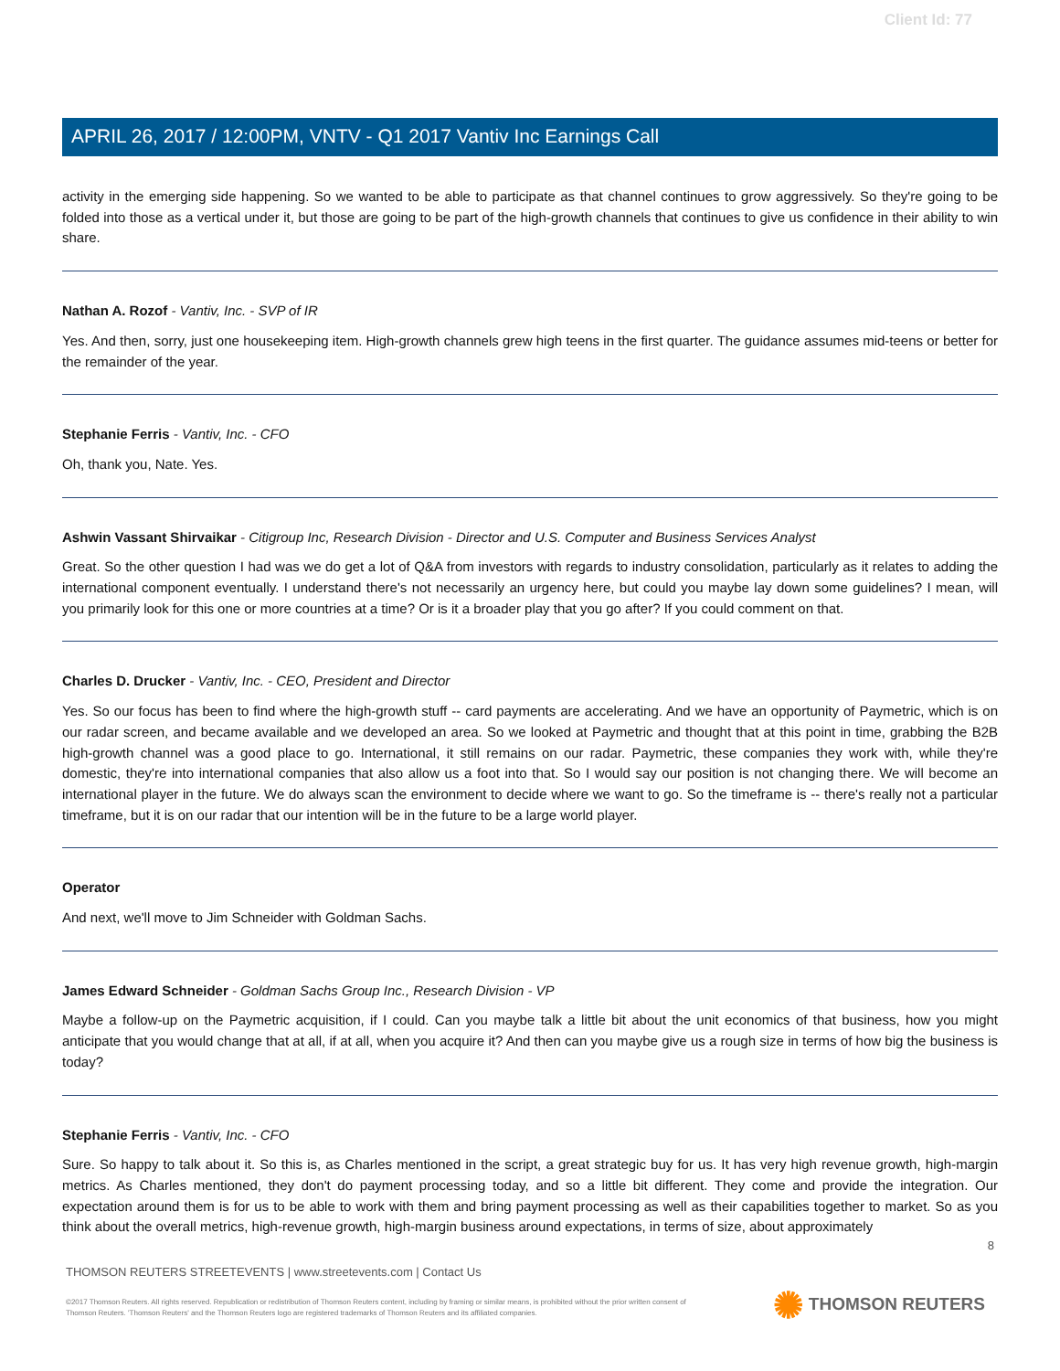Client Id: 77
APRIL 26, 2017 / 12:00PM, VNTV - Q1 2017 Vantiv Inc Earnings Call
activity in the emerging side happening. So we wanted to be able to participate as that channel continues to grow aggressively. So they're going to be folded into those as a vertical under it, but those are going to be part of the high-growth channels that continues to give us confidence in their ability to win share.
Nathan A. Rozof - Vantiv, Inc. - SVP of IR
Yes. And then, sorry, just one housekeeping item. High-growth channels grew high teens in the first quarter. The guidance assumes mid-teens or better for the remainder of the year.
Stephanie Ferris - Vantiv, Inc. - CFO
Oh, thank you, Nate. Yes.
Ashwin Vassant Shirvaikar - Citigroup Inc, Research Division - Director and U.S. Computer and Business Services Analyst
Great. So the other question I had was we do get a lot of Q&A from investors with regards to industry consolidation, particularly as it relates to adding the international component eventually. I understand there's not necessarily an urgency here, but could you maybe lay down some guidelines? I mean, will you primarily look for this one or more countries at a time? Or is it a broader play that you go after? If you could comment on that.
Charles D. Drucker - Vantiv, Inc. - CEO, President and Director
Yes. So our focus has been to find where the high-growth stuff -- card payments are accelerating. And we have an opportunity of Paymetric, which is on our radar screen, and became available and we developed an area. So we looked at Paymetric and thought that at this point in time, grabbing the B2B high-growth channel was a good place to go. International, it still remains on our radar. Paymetric, these companies they work with, while they're domestic, they're into international companies that also allow us a foot into that. So I would say our position is not changing there. We will become an international player in the future. We do always scan the environment to decide where we want to go. So the timeframe is -- there's really not a particular timeframe, but it is on our radar that our intention will be in the future to be a large world player.
Operator
And next, we'll move to Jim Schneider with Goldman Sachs.
James Edward Schneider - Goldman Sachs Group Inc., Research Division - VP
Maybe a follow-up on the Paymetric acquisition, if I could. Can you maybe talk a little bit about the unit economics of that business, how you might anticipate that you would change that at all, if at all, when you acquire it? And then can you maybe give us a rough size in terms of how big the business is today?
Stephanie Ferris - Vantiv, Inc. - CFO
Sure. So happy to talk about it. So this is, as Charles mentioned in the script, a great strategic buy for us. It has very high revenue growth, high-margin metrics. As Charles mentioned, they don't do payment processing today, and so a little bit different. They come and provide the integration. Our expectation around them is for us to be able to work with them and bring payment processing as well as their capabilities together to market. So as you think about the overall metrics, high-revenue growth, high-margin business around expectations, in terms of size, about approximately
8
THOMSON REUTERS STREETEVENTS | www.streetevents.com | Contact Us
©2017 Thomson Reuters. All rights reserved. Republication or redistribution of Thomson Reuters content, including by framing or similar means, is prohibited without the prior written consent of Thomson Reuters. 'Thomson Reuters' and the Thomson Reuters logo are registered trademarks of Thomson Reuters and its affiliated companies.
✺ THOMSON REUTERS